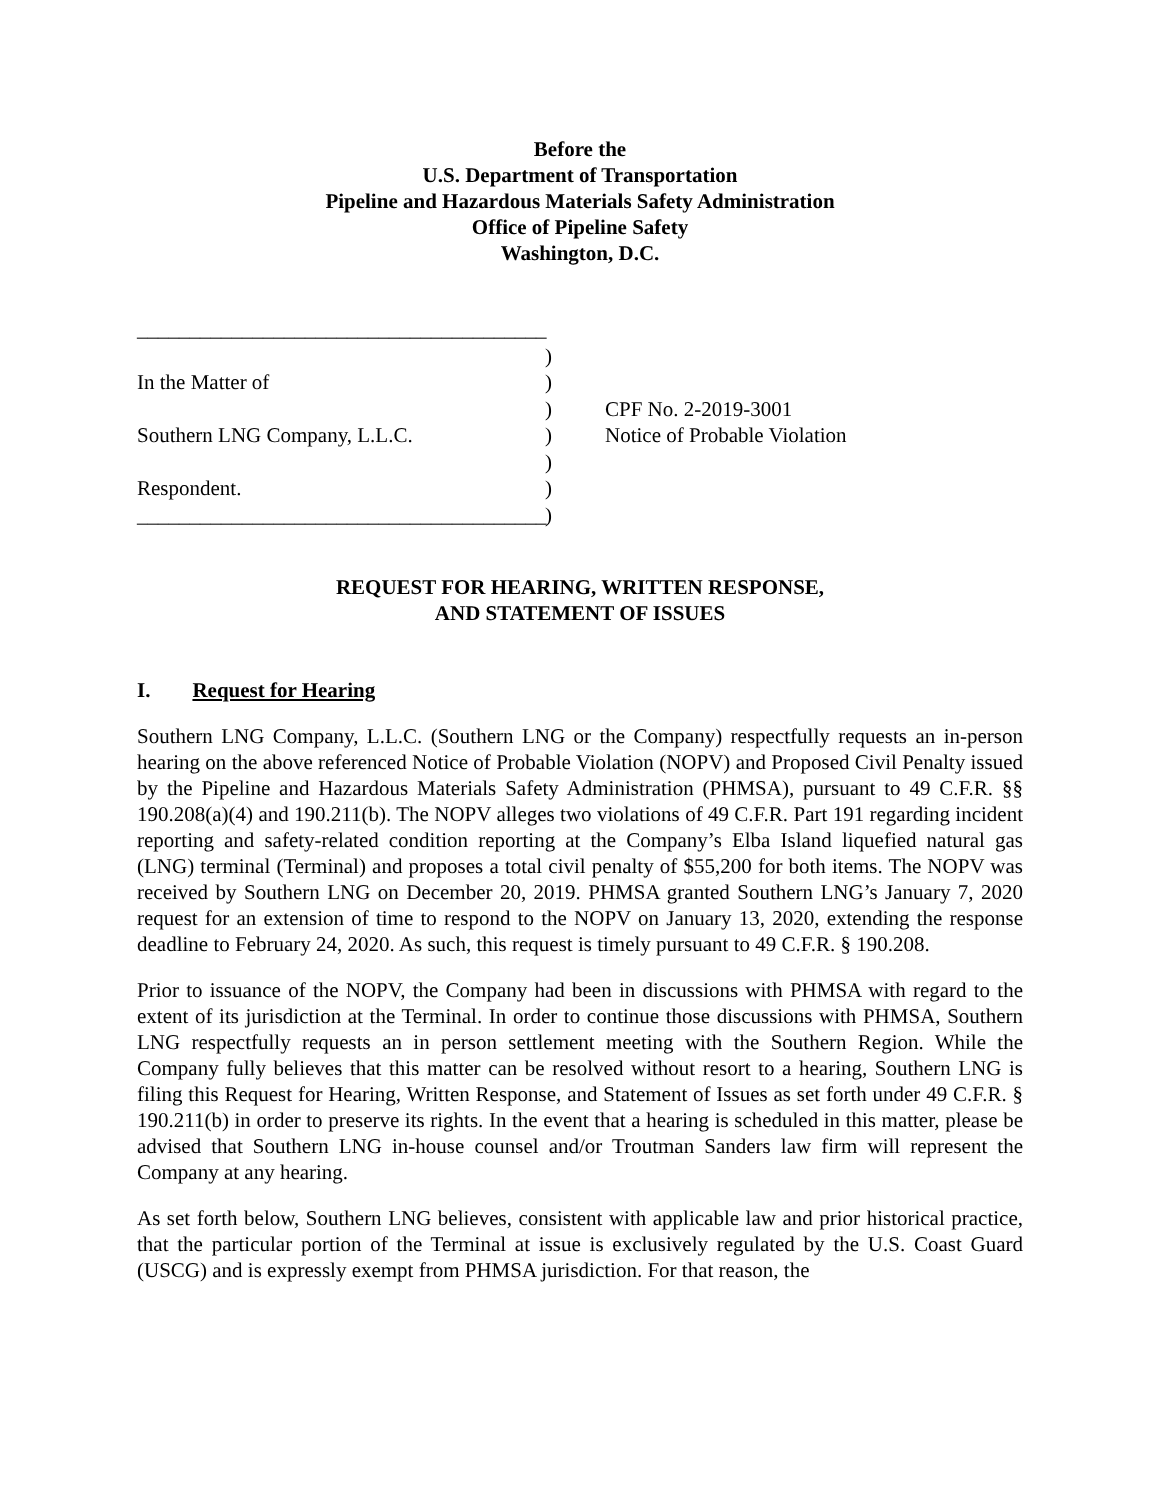Before the
U.S. Department of Transportation
Pipeline and Hazardous Materials Safety Administration
Office of Pipeline Safety
Washington, D.C.
_______________________________________
)
In the Matter of
)
)
CPF No. 2-2019-3001
Southern LNG Company, L.L.C.
)
Notice of Probable Violation
)
Respondent.
)
_______________________________________
)
REQUEST FOR HEARING, WRITTEN RESPONSE,
AND STATEMENT OF ISSUES
I. Request for Hearing
Southern LNG Company, L.L.C. (Southern LNG or the Company) respectfully requests an in-person hearing on the above referenced Notice of Probable Violation (NOPV) and Proposed Civil Penalty issued by the Pipeline and Hazardous Materials Safety Administration (PHMSA), pursuant to 49 C.F.R. §§ 190.208(a)(4) and 190.211(b). The NOPV alleges two violations of 49 C.F.R. Part 191 regarding incident reporting and safety-related condition reporting at the Company’s Elba Island liquefied natural gas (LNG) terminal (Terminal) and proposes a total civil penalty of $55,200 for both items. The NOPV was received by Southern LNG on December 20, 2019. PHMSA granted Southern LNG’s January 7, 2020 request for an extension of time to respond to the NOPV on January 13, 2020, extending the response deadline to February 24, 2020. As such, this request is timely pursuant to 49 C.F.R. § 190.208.
Prior to issuance of the NOPV, the Company had been in discussions with PHMSA with regard to the extent of its jurisdiction at the Terminal. In order to continue those discussions with PHMSA, Southern LNG respectfully requests an in person settlement meeting with the Southern Region. While the Company fully believes that this matter can be resolved without resort to a hearing, Southern LNG is filing this Request for Hearing, Written Response, and Statement of Issues as set forth under 49 C.F.R. § 190.211(b) in order to preserve its rights. In the event that a hearing is scheduled in this matter, please be advised that Southern LNG in-house counsel and/or Troutman Sanders law firm will represent the Company at any hearing.
As set forth below, Southern LNG believes, consistent with applicable law and prior historical practice, that the particular portion of the Terminal at issue is exclusively regulated by the U.S. Coast Guard (USCG) and is expressly exempt from PHMSA jurisdiction. For that reason, the